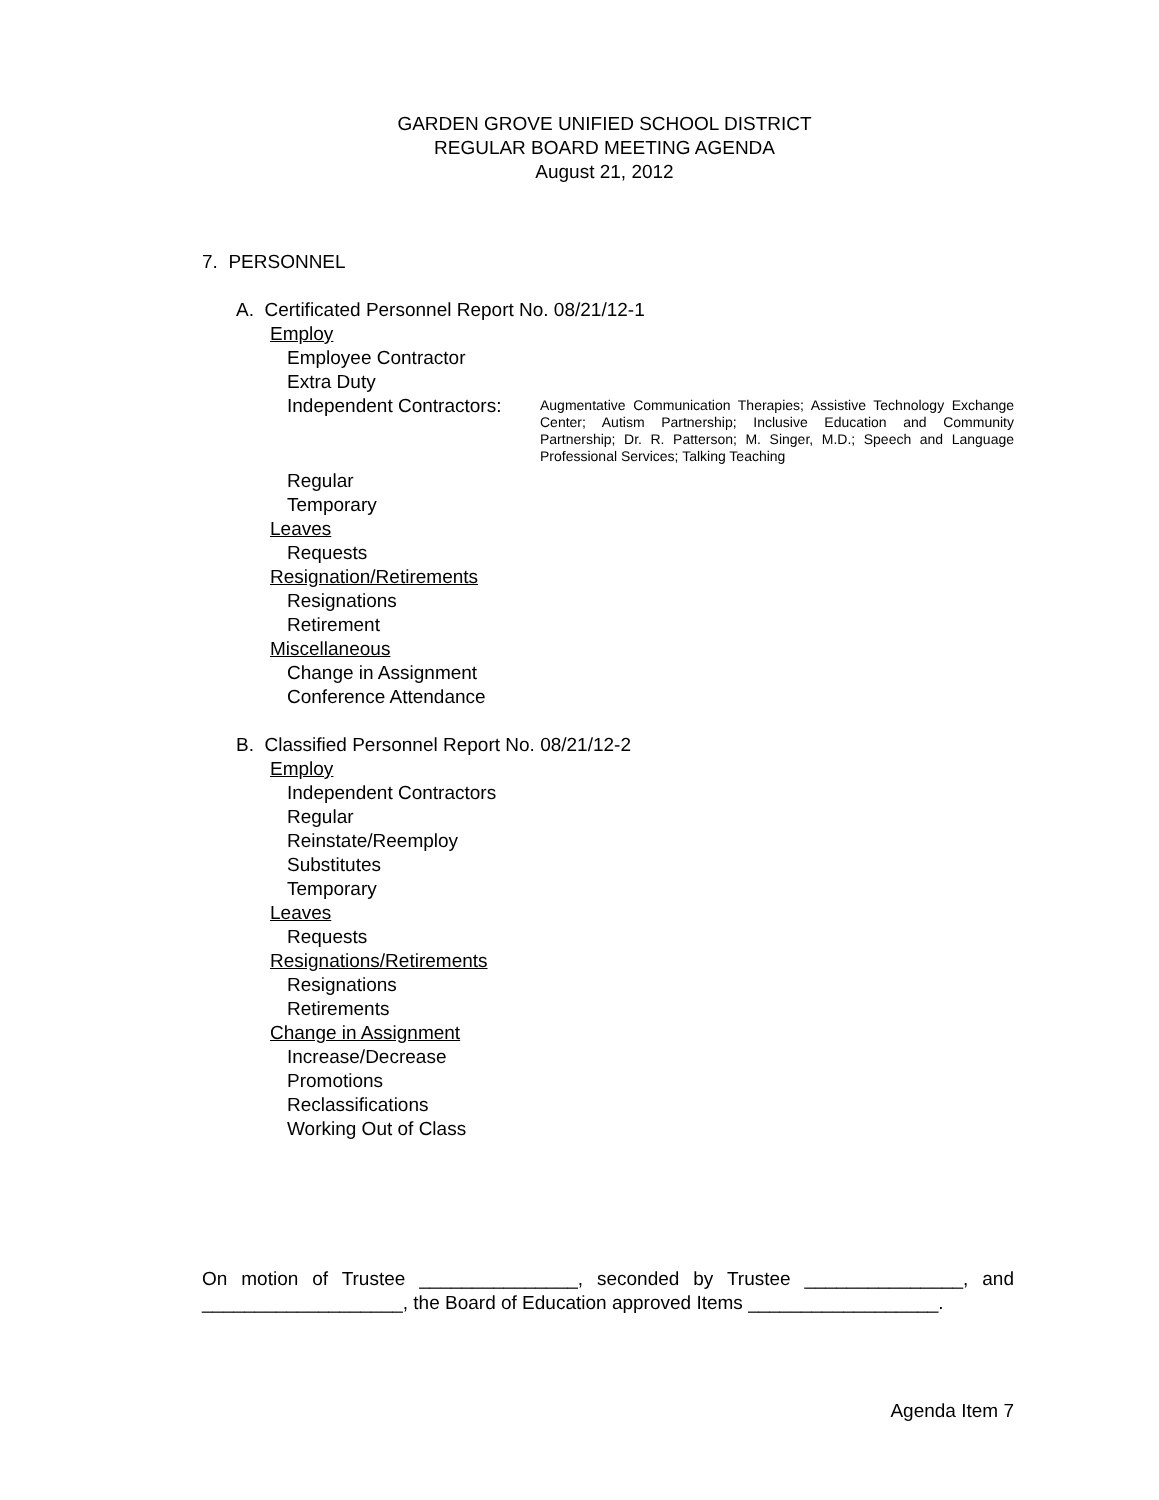GARDEN GROVE UNIFIED SCHOOL DISTRICT
REGULAR BOARD MEETING AGENDA
August 21, 2012
7. PERSONNEL
A. Certificated Personnel Report No. 08/21/12-1
Employ
Employee Contractor
Extra Duty
Independent Contractors:
Augmentative Communication Therapies; Assistive Technology Exchange Center; Autism Partnership; Inclusive Education and Community Partnership; Dr. R. Patterson; M. Singer, M.D.; Speech and Language Professional Services; Talking Teaching
Regular
Temporary
Leaves
Requests
Resignation/Retirements
Resignations
Retirement
Miscellaneous
Change in Assignment
Conference Attendance
B. Classified Personnel Report No. 08/21/12-2
Employ
Independent Contractors
Regular
Reinstate/Reemploy
Substitutes
Temporary
Leaves
Requests
Resignations/Retirements
Resignations
Retirements
Change in Assignment
Increase/Decrease
Promotions
Reclassifications
Working Out of Class
On motion of Trustee _______________, seconded by Trustee _______________, and ___________________, the Board of Education approved Items __________________.
Agenda Item 7